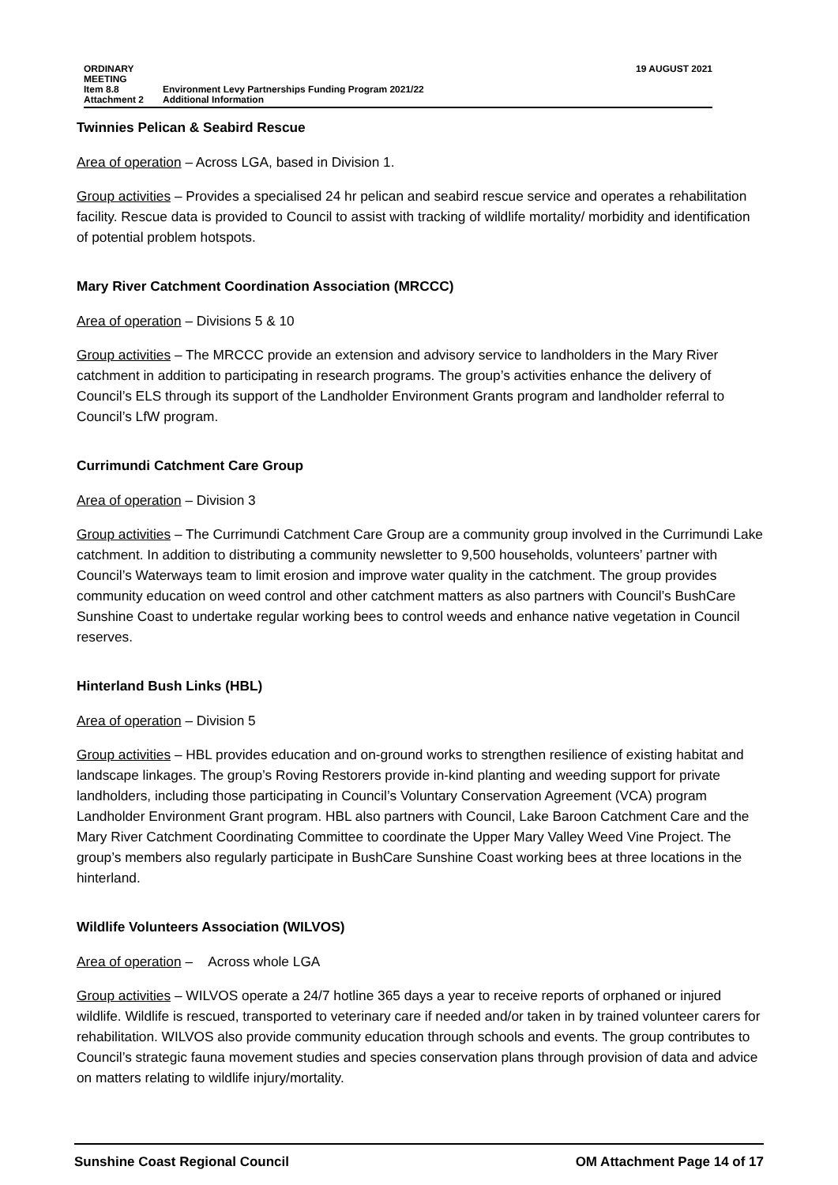| ORDINARY MEETING | | 19 AUGUST 2021 |
| Item 8.8 | Environment Levy Partnerships Funding Program 2021/22 | |
| Attachment 2 | Additional Information | |
Twinnies Pelican & Seabird Rescue
Area of operation – Across LGA, based in Division 1.
Group activities – Provides a specialised 24 hr pelican and seabird rescue service and operates a rehabilitation facility. Rescue data is provided to Council to assist with tracking of wildlife mortality/ morbidity and identification of potential problem hotspots.
Mary River Catchment Coordination Association (MRCCC)
Area of operation – Divisions 5 & 10
Group activities – The MRCCC provide an extension and advisory service to landholders in the Mary River catchment in addition to participating in research programs. The group’s activities enhance the delivery of Council’s ELS through its support of the Landholder Environment Grants program and landholder referral to Council’s LfW program.
Currimundi Catchment Care Group
Area of operation – Division 3
Group activities – The Currimundi Catchment Care Group are a community group involved in the Currimundi Lake catchment. In addition to distributing a community newsletter to 9,500 households, volunteers’ partner with Council’s Waterways team to limit erosion and improve water quality in the catchment. The group provides community education on weed control and other catchment matters as also partners with Council’s BushCare Sunshine Coast to undertake regular working bees to control weeds and enhance native vegetation in Council reserves.
Hinterland Bush Links (HBL)
Area of operation – Division 5
Group activities – HBL provides education and on-ground works to strengthen resilience of existing habitat and landscape linkages. The group’s Roving Restorers provide in-kind planting and weeding support for private landholders, including those participating in Council’s Voluntary Conservation Agreement (VCA) program Landholder Environment Grant program. HBL also partners with Council, Lake Baroon Catchment Care and the Mary River Catchment Coordinating Committee to coordinate the Upper Mary Valley Weed Vine Project. The group’s members also regularly participate in BushCare Sunshine Coast working bees at three locations in the hinterland.
Wildlife Volunteers Association (WILVOS)
Area of operation – Across whole LGA
Group activities – WILVOS operate a 24/7 hotline 365 days a year to receive reports of orphaned or injured wildlife. Wildlife is rescued, transported to veterinary care if needed and/or taken in by trained volunteer carers for rehabilitation. WILVOS also provide community education through schools and events. The group contributes to Council’s strategic fauna movement studies and species conservation plans through provision of data and advice on matters relating to wildlife injury/mortality.
Sunshine Coast Regional Council OM Attachment Page 14 of 17